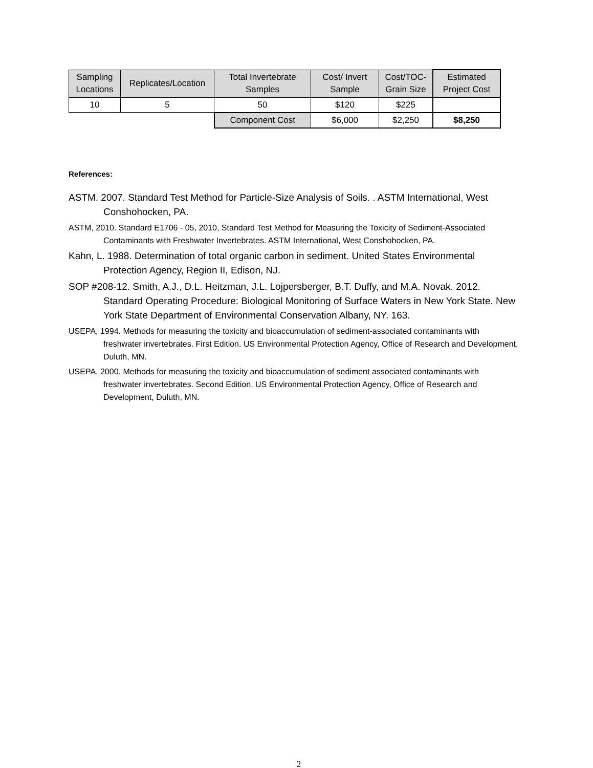| Sampling Locations | Replicates/Location | Total Invertebrate Samples | Cost/ Invert Sample | Cost/TOC-Grain Size | Estimated Project Cost |
| --- | --- | --- | --- | --- | --- |
| 10 | 5 | 50 | $120 | $225 | |
| | | Component Cost | $6,000 | $2,250 | $8,250 |
References:
ASTM. 2007. Standard Test Method for Particle-Size Analysis of Soils. . ASTM International, West Conshohocken, PA.
ASTM, 2010. Standard E1706 - 05, 2010, Standard Test Method for Measuring the Toxicity of Sediment-Associated Contaminants with Freshwater Invertebrates. ASTM International, West Conshohocken, PA.
Kahn, L. 1988. Determination of total organic carbon in sediment. United States Environmental Protection Agency, Region II, Edison, NJ.
SOP #208-12. Smith, A.J., D.L. Heitzman, J.L. Lojpersberger, B.T. Duffy, and M.A. Novak. 2012. Standard Operating Procedure: Biological Monitoring of Surface Waters in New York State. New York State Department of Environmental Conservation Albany, NY. 163.
USEPA, 1994. Methods for measuring the toxicity and bioaccumulation of sediment-associated contaminants with freshwater invertebrates. First Edition. US Environmental Protection Agency, Office of Research and Development, Duluth, MN.
USEPA, 2000. Methods for measuring the toxicity and bioaccumulation of sediment associated contaminants with freshwater invertebrates. Second Edition. US Environmental Protection Agency, Office of Research and Development, Duluth, MN.
2